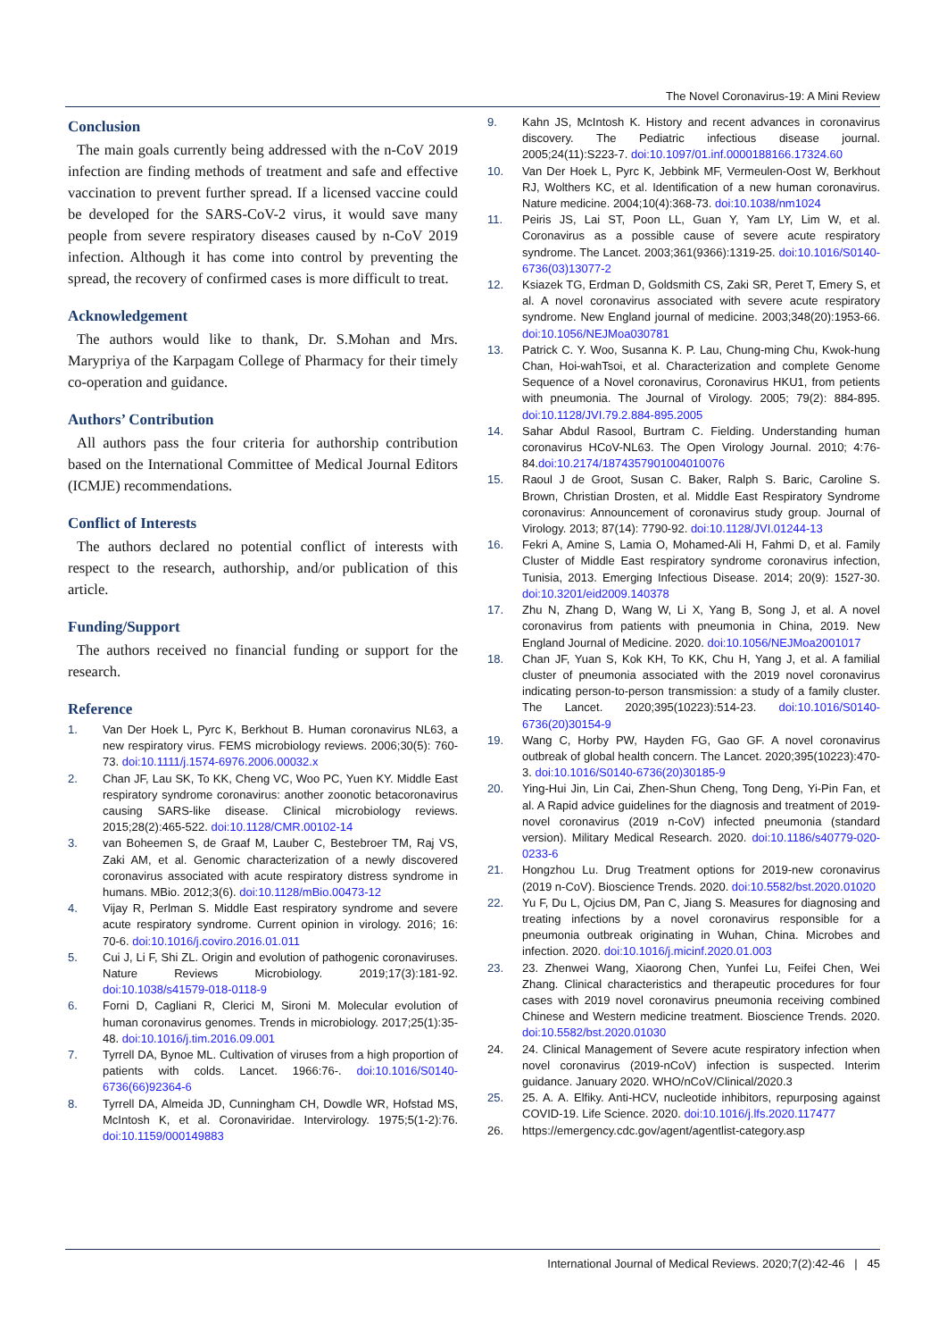The Novel Coronavirus-19: A Mini Review
Conclusion
The main goals currently being addressed with the n-CoV 2019 infection are finding methods of treatment and safe and effective vaccination to prevent further spread. If a licensed vaccine could be developed for the SARS-CoV-2 virus, it would save many people from severe respiratory diseases caused by n-CoV 2019 infection. Although it has come into control by preventing the spread, the recovery of confirmed cases is more difficult to treat.
Acknowledgement
The authors would like to thank, Dr. S.Mohan and Mrs. Marypriya of the Karpagam College of Pharmacy for their timely co-operation and guidance.
Authors’ Contribution
All authors pass the four criteria for authorship contribution based on the International Committee of Medical Journal Editors (ICMJE) recommendations.
Conflict of Interests
The authors declared no potential conflict of interests with respect to the research, authorship, and/or publication of this article.
Funding/Support
The authors received no financial funding or support for the research.
Reference
1. Van Der Hoek L, Pyrc K, Berkhout B. Human coronavirus NL63, a new respiratory virus. FEMS microbiology reviews. 2006;30(5): 760-73. doi:10.1111/j.1574-6976.2006.00032.x
2. Chan JF, Lau SK, To KK, Cheng VC, Woo PC, Yuen KY. Middle East respiratory syndrome coronavirus: another zoonotic betacoronavirus causing SARS-like disease. Clinical microbiology reviews. 2015;28(2):465-522. doi:10.1128/CMR.00102-14
3. van Boheemen S, de Graaf M, Lauber C, Bestebroer TM, Raj VS, Zaki AM, et al. Genomic characterization of a newly discovered coronavirus associated with acute respiratory distress syndrome in humans. MBio. 2012;3(6). doi:10.1128/mBio.00473-12
4. Vijay R, Perlman S. Middle East respiratory syndrome and severe acute respiratory syndrome. Current opinion in virology. 2016; 16: 70-6. doi:10.1016/j.coviro.2016.01.011
5. Cui J, Li F, Shi ZL. Origin and evolution of pathogenic coronaviruses. Nature Reviews Microbiology. 2019;17(3):181-92. doi:10.1038/s41579-018-0118-9
6. Forni D, Cagliani R, Clerici M, Sironi M. Molecular evolution of human coronavirus genomes. Trends in microbiology. 2017;25(1):35-48. doi:10.1016/j.tim.2016.09.001
7. Tyrrell DA, Bynoe ML. Cultivation of viruses from a high proportion of patients with colds. Lancet. 1966:76-. doi:10.1016/S0140-6736(66)92364-6
8. Tyrrell DA, Almeida JD, Cunningham CH, Dowdle WR, Hofstad MS, McIntosh K, et al. Coronaviridae. Intervirology. 1975;5(1-2):76. doi:10.1159/000149883
9. Kahn JS, McIntosh K. History and recent advances in coronavirus discovery. The Pediatric infectious disease journal. 2005;24(11):S223-7. doi:10.1097/01.inf.0000188166.17324.60
10. Van Der Hoek L, Pyrc K, Jebbink MF, Vermeulen-Oost W, Berkhout RJ, Wolthers KC, et al. Identification of a new human coronavirus. Nature medicine. 2004;10(4):368-73. doi:10.1038/nm1024
11. Peiris JS, Lai ST, Poon LL, Guan Y, Yam LY, Lim W, et al. Coronavirus as a possible cause of severe acute respiratory syndrome. The Lancet. 2003;361(9366):1319-25. doi:10.1016/S0140-6736(03)13077-2
12. Ksiazek TG, Erdman D, Goldsmith CS, Zaki SR, Peret T, Emery S, et al. A novel coronavirus associated with severe acute respiratory syndrome. New England journal of medicine. 2003;348(20):1953-66. doi:10.1056/NEJMoa030781
13. Patrick C. Y. Woo, Susanna K. P. Lau, Chung-ming Chu, Kwok-hung Chan, Hoi-wahTsoi, et al. Characterization and complete Genome Sequence of a Novel coronavirus, Coronavirus HKU1, from petients with pneumonia. The Journal of Virology. 2005; 79(2): 884-895. doi:10.1128/JVI.79.2.884-895.2005
14. Sahar Abdul Rasool, Burtram C. Fielding. Understanding human coronavirus HCoV-NL63. The Open Virology Journal. 2010; 4:76-84.doi:10.2174/1874357901004010076
15. Raoul J de Groot, Susan C. Baker, Ralph S. Baric, Caroline S. Brown, Christian Drosten, et al. Middle East Respiratory Syndrome coronavirus: Announcement of coronavirus study group. Journal of Virology. 2013; 87(14): 7790-92. doi:10.1128/JVI.01244-13
16. Fekri A, Amine S, Lamia O, Mohamed-Ali H, Fahmi D, et al. Family Cluster of Middle East respiratory syndrome coronavirus infection, Tunisia, 2013. Emerging Infectious Disease. 2014; 20(9): 1527-30. doi:10.3201/eid2009.140378
17. Zhu N, Zhang D, Wang W, Li X, Yang B, Song J, et al. A novel coronavirus from patients with pneumonia in China, 2019. New England Journal of Medicine. 2020. doi:10.1056/NEJMoa2001017
18. Chan JF, Yuan S, Kok KH, To KK, Chu H, Yang J, et al. A familial cluster of pneumonia associated with the 2019 novel coronavirus indicating person-to-person transmission: a study of a family cluster. The Lancet. 2020;395(10223):514-23. doi:10.1016/S0140-6736(20)30154-9
19. Wang C, Horby PW, Hayden FG, Gao GF. A novel coronavirus outbreak of global health concern. The Lancet. 2020;395(10223):470-3. doi:10.1016/S0140-6736(20)30185-9
20. Ying-Hui Jin, Lin Cai, Zhen-Shun Cheng, Tong Deng, Yi-Pin Fan, et al. A Rapid advice guidelines for the diagnosis and treatment of 2019-novel coronavirus (2019 n-CoV) infected pneumonia (standard version). Military Medical Research. 2020. doi:10.1186/s40779-020-0233-6
21. Hongzhou Lu. Drug Treatment options for 2019-new coronavirus (2019 n-CoV). Bioscience Trends. 2020. doi:10.5582/bst.2020.01020
22. Yu F, Du L, Ojcius DM, Pan C, Jiang S. Measures for diagnosing and treating infections by a novel coronavirus responsible for a pneumonia outbreak originating in Wuhan, China. Microbes and infection. 2020. doi:10.1016/j.micinf.2020.01.003
23. 23. Zhenwei Wang, Xiaorong Chen, Yunfei Lu, Feifei Chen, Wei Zhang. Clinical characteristics and therapeutic procedures for four cases with 2019 novel coronavirus pneumonia receiving combined Chinese and Western medicine treatment. Bioscience Trends. 2020. doi:10.5582/bst.2020.01030
24. 24. Clinical Management of Severe acute respiratory infection when novel coronavirus (2019-nCoV) infection is suspected. Interim guidance. January 2020. WHO/nCoV/Clinical/2020.3
25. 25. A. A. Elfiky. Anti-HCV, nucleotide inhibitors, repurposing against COVID-19. Life Science. 2020. doi:10.1016/j.lfs.2020.117477
26. https://emergency.cdc.gov/agent/agentlist-category.asp
International Journal of Medical Reviews. 2020;7(2):42-46 | 45